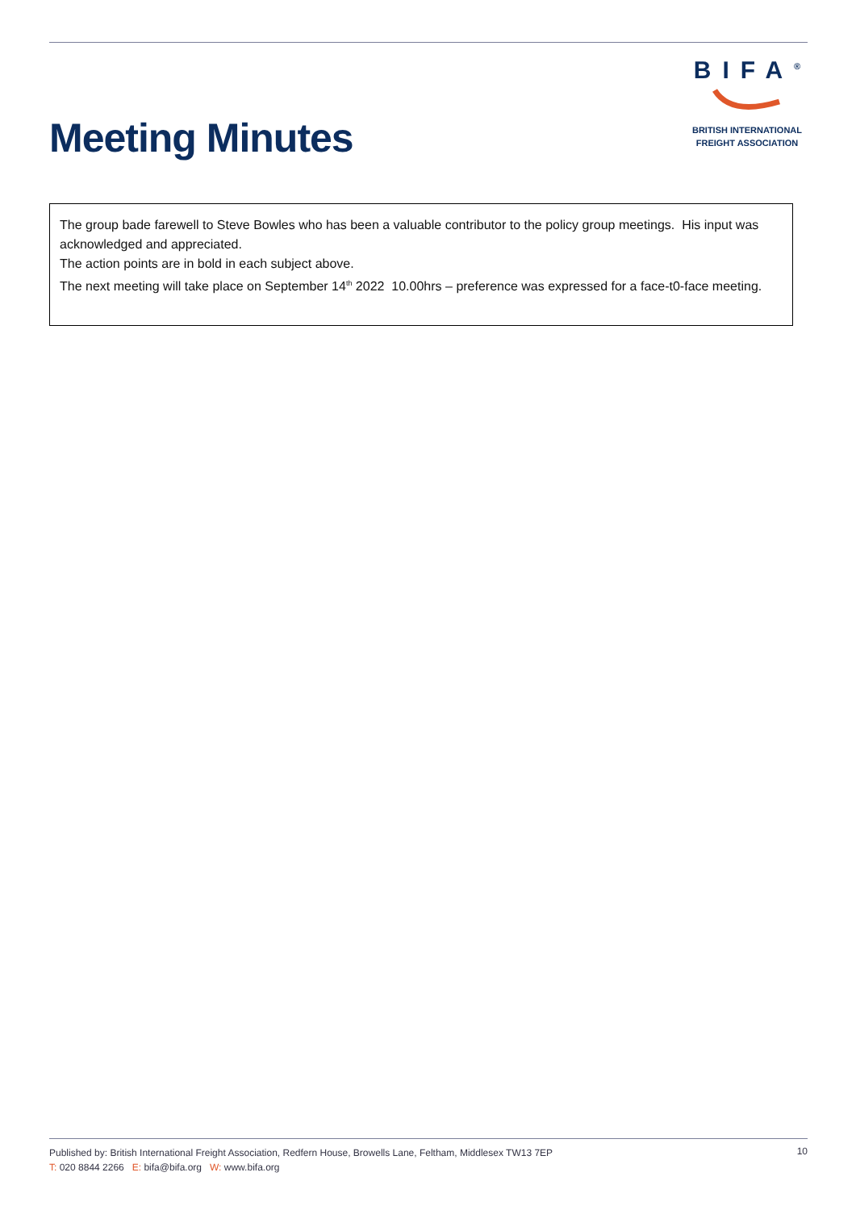Meeting Minutes
BIFA<sup>®</sup>
BRITISH INTERNATIONAL
FREIGHT ASSOCIATION
| The group bade farewell to Steve Bowles who has been a valuable contributor to the policy group meetings. His input was acknowledged and appreciated. The action points are in bold in each subject above. The next meeting will take place on September 14<sup>th</sup> 2022 10.00hrs – preference was expressed for a face-t0-face meeting. |
Published by: British International Freight Association, Redfern House, Browells Lane, Feltham, Middlesex TW13 7EP
T: 020 8844 2266 E: bifa@bifa.org W: www.bifa.org
10